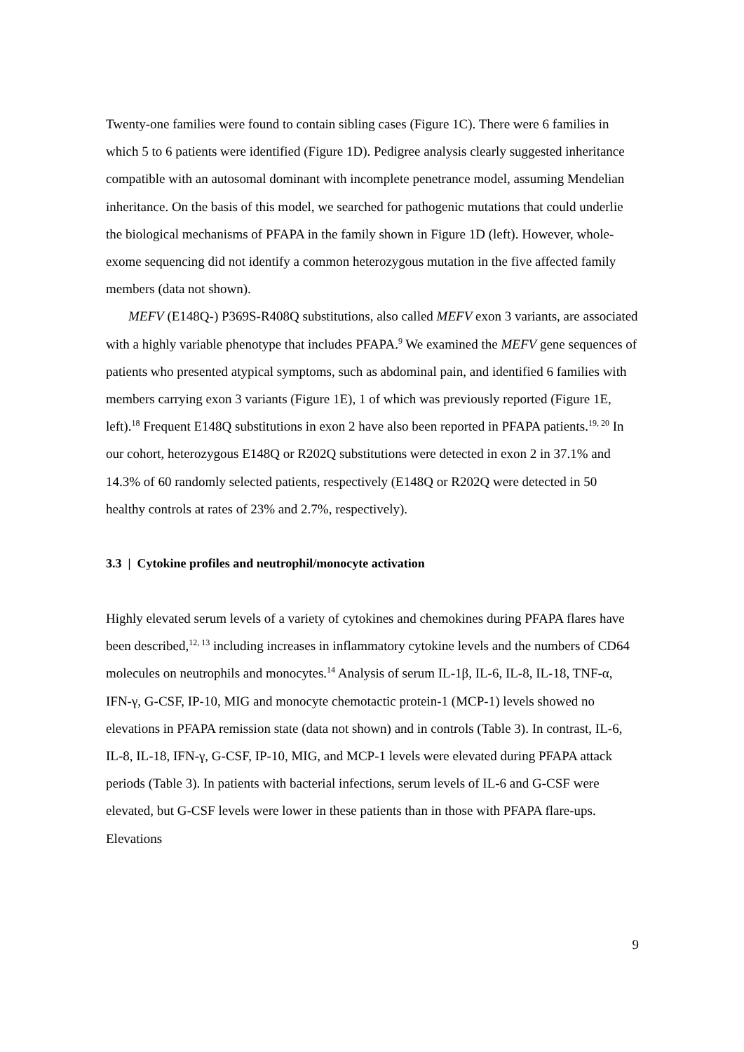Twenty-one families were found to contain sibling cases (Figure 1C). There were 6 families in which 5 to 6 patients were identified (Figure 1D). Pedigree analysis clearly suggested inheritance compatible with an autosomal dominant with incomplete penetrance model, assuming Mendelian inheritance. On the basis of this model, we searched for pathogenic mutations that could underlie the biological mechanisms of PFAPA in the family shown in Figure 1D (left). However, whole-exome sequencing did not identify a common heterozygous mutation in the five affected family members (data not shown).
MEFV (E148Q-) P369S-R408Q substitutions, also called MEFV exon 3 variants, are associated with a highly variable phenotype that includes PFAPA.<sup>9</sup> We examined the MEFV gene sequences of patients who presented atypical symptoms, such as abdominal pain, and identified 6 families with members carrying exon 3 variants (Figure 1E), 1 of which was previously reported (Figure 1E, left).<sup>18</sup> Frequent E148Q substitutions in exon 2 have also been reported in PFAPA patients.<sup>19, 20</sup> In our cohort, heterozygous E148Q or R202Q substitutions were detected in exon 2 in 37.1% and 14.3% of 60 randomly selected patients, respectively (E148Q or R202Q were detected in 50 healthy controls at rates of 23% and 2.7%, respectively).
3.3 | Cytokine profiles and neutrophil/monocyte activation
Highly elevated serum levels of a variety of cytokines and chemokines during PFAPA flares have been described,<sup>12, 13</sup> including increases in inflammatory cytokine levels and the numbers of CD64 molecules on neutrophils and monocytes.<sup>14</sup> Analysis of serum IL-1β, IL-6, IL-8, IL-18, TNF-α, IFN-γ, G-CSF, IP-10, MIG and monocyte chemotactic protein-1 (MCP-1) levels showed no elevations in PFAPA remission state (data not shown) and in controls (Table 3). In contrast, IL-6, IL-8, IL-18, IFN-γ, G-CSF, IP-10, MIG, and MCP-1 levels were elevated during PFAPA attack periods (Table 3). In patients with bacterial infections, serum levels of IL-6 and G-CSF were elevated, but G-CSF levels were lower in these patients than in those with PFAPA flare-ups. Elevations
9